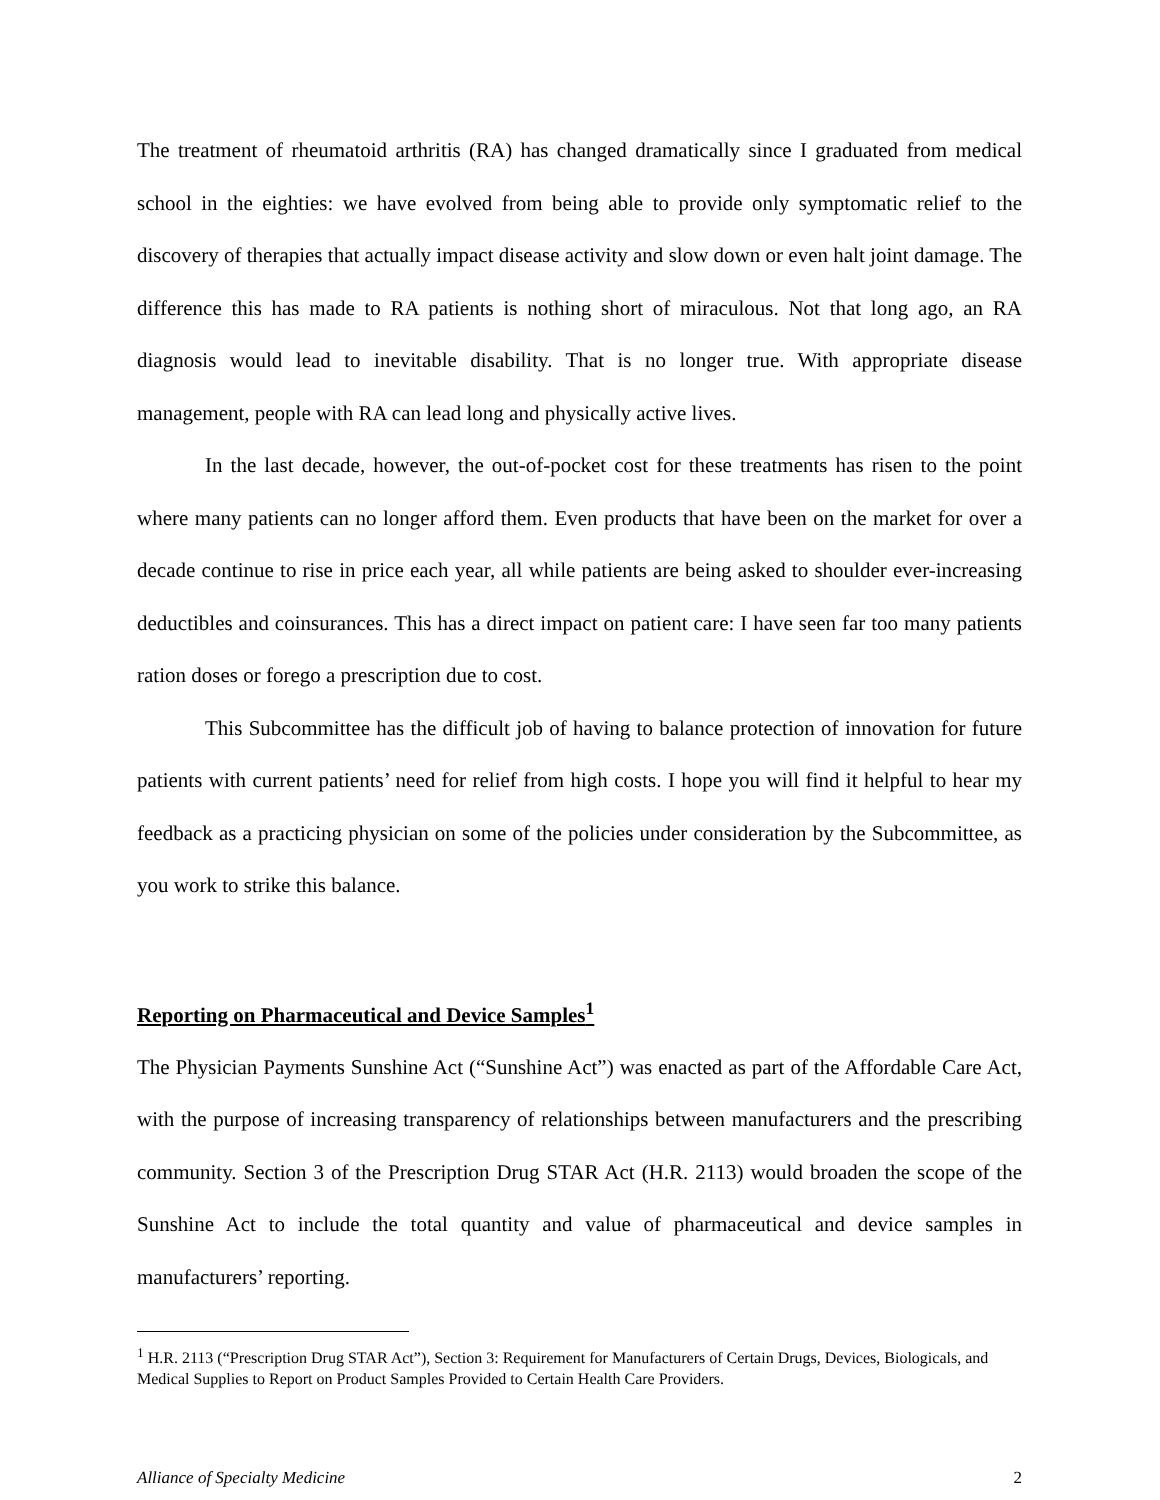The treatment of rheumatoid arthritis (RA) has changed dramatically since I graduated from medical school in the eighties: we have evolved from being able to provide only symptomatic relief to the discovery of therapies that actually impact disease activity and slow down or even halt joint damage. The difference this has made to RA patients is nothing short of miraculous. Not that long ago, an RA diagnosis would lead to inevitable disability. That is no longer true. With appropriate disease management, people with RA can lead long and physically active lives.
In the last decade, however, the out-of-pocket cost for these treatments has risen to the point where many patients can no longer afford them. Even products that have been on the market for over a decade continue to rise in price each year, all while patients are being asked to shoulder ever-increasing deductibles and coinsurances. This has a direct impact on patient care: I have seen far too many patients ration doses or forego a prescription due to cost.
This Subcommittee has the difficult job of having to balance protection of innovation for future patients with current patients’ need for relief from high costs. I hope you will find it helpful to hear my feedback as a practicing physician on some of the policies under consideration by the Subcommittee, as you work to strike this balance.
Reporting on Pharmaceutical and Device Samples<sup>1</sup>
The Physician Payments Sunshine Act (“Sunshine Act”) was enacted as part of the Affordable Care Act, with the purpose of increasing transparency of relationships between manufacturers and the prescribing community. Section 3 of the Prescription Drug STAR Act (H.R. 2113) would broaden the scope of the Sunshine Act to include the total quantity and value of pharmaceutical and device samples in manufacturers’ reporting.
<sup>1</sup> H.R. 2113 (“Prescription Drug STAR Act”), Section 3: Requirement for Manufacturers of Certain Drugs, Devices, Biologicals, and Medical Supplies to Report on Product Samples Provided to Certain Health Care Providers.
Alliance of Specialty Medicine 2